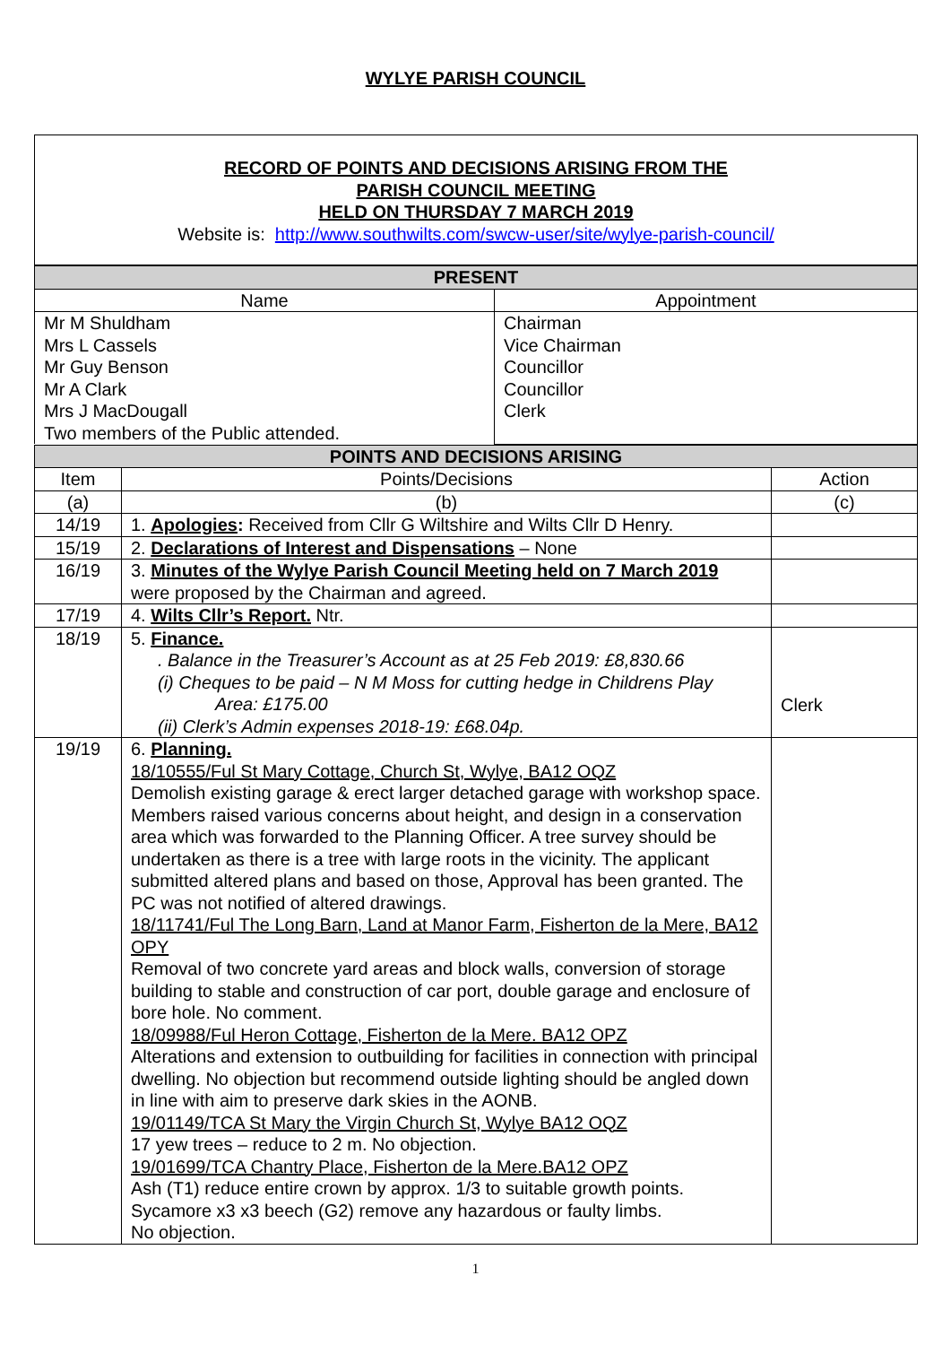WYLYE PARISH COUNCIL
RECORD OF POINTS AND DECISIONS ARISING FROM THE
PARISH COUNCIL MEETING
HELD ON THURSDAY 7 MARCH 2019
Website is: http://www.southwilts.com/swcw-user/site/wylye-parish-council/
| PRESENT | |
| --- | --- |
| Name | Appointment |
| Mr M Shuldham Mrs L Cassels Mr Guy Benson Mr A Clark Mrs J MacDougall Two members of the Public attended. | Chairman Vice Chairman Councillor Councillor Clerk |
| POINTS AND DECISIONS ARISING | | |
| --- | --- | --- |
| Item | Points/Decisions | Action |
| (a) | (b) | (c) |
| 14/19 | 1. Apologies : Received from Cllr G Wiltshire and Wilts Cllr D Henry. | |
| 15/19 | 2. Declarations of Interest and Dispensations – None | |
| 16/19 | 3. Minutes of the Wylye Parish Council Meeting held on 7 March 2019 were proposed by the Chairman and agreed. | |
| 17/19 | 4. Wilts Cllr’s Report. Ntr. | |
| 18/19 | 5. Finance. . Balance in the Treasurer’s Account as at 25 Feb 2019: £8,830.66 (i) Cheques to be paid – N M Moss for cutting hedge in Childrens Play Area: £175.00 (ii) Clerk’s Admin expenses 2018-19: £68.04p. | Clerk |
| 19/19 | 6. Planning. 18/10555/Ful St Mary Cottage, Church St, Wylye, BA12 OQZ Demolish existing garage & erect larger detached garage with workshop space. Members raised various concerns about height, and design in a conservation area which was forwarded to the Planning Officer. A tree survey should be undertaken as there is a tree with large roots in the vicinity. The applicant submitted altered plans and based on those, Approval has been granted. The PC was not notified of altered drawings. 18/11741/Ful The Long Barn, Land at Manor Farm, Fisherton de la Mere, BA12 OPY Removal of two concrete yard areas and block walls, conversion of storage building to stable and construction of car port, double garage and enclosure of bore hole. No comment. 18/09988/Ful Heron Cottage, Fisherton de la Mere. BA12 OPZ Alterations and extension to outbuilding for facilities in connection with principal dwelling. No objection but recommend outside lighting should be angled down in line with aim to preserve dark skies in the AONB. 19/01149/TCA St Mary the Virgin Church St, Wylye BA12 OQZ 17 yew trees – reduce to 2 m. No objection. 19/01699/TCA Chantry Place, Fisherton de la Mere.BA12 OPZ Ash (T1) reduce entire crown by approx. 1/3 to suitable growth points. Sycamore x3 x3 beech (G2) remove any hazardous or faulty limbs. No objection. | |
1